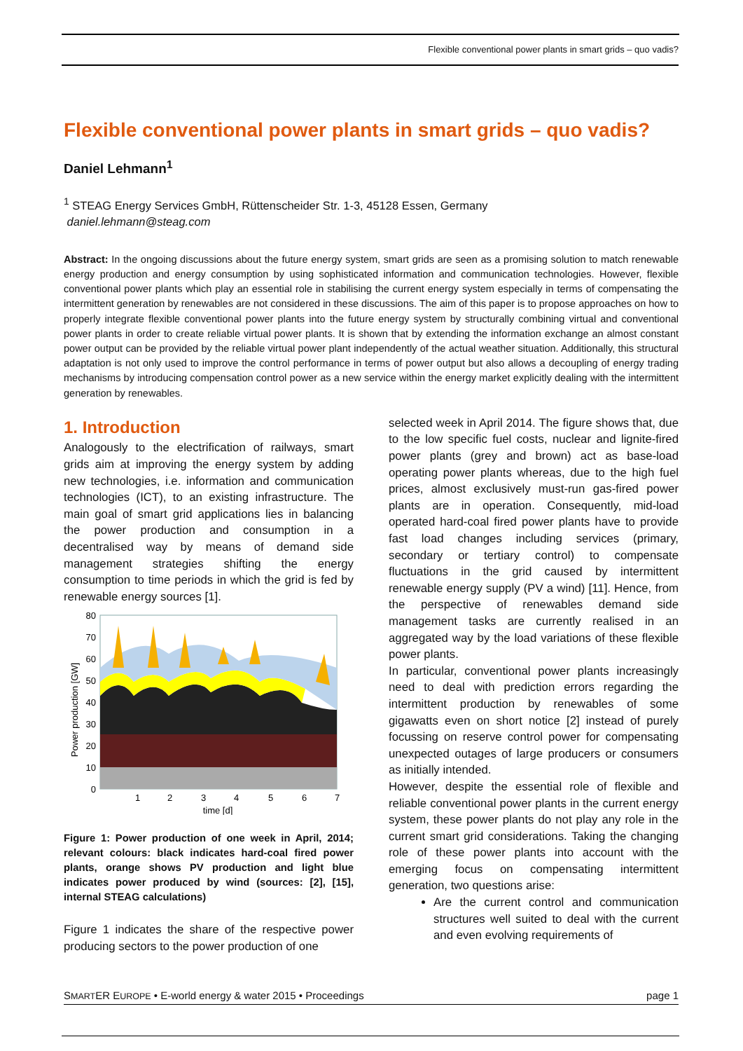Flexible conventional power plants in smart grids – quo vadis?
Flexible conventional power plants in smart grids – quo vadis?
Daniel Lehmann<sup>1</sup>
<sup>1</sup> STEAG Energy Services GmbH, Rüttenscheider Str. 1-3, 45128 Essen, Germany
daniel.lehmann@steag.com
Abstract: In the ongoing discussions about the future energy system, smart grids are seen as a promising solution to match renewable energy production and energy consumption by using sophisticated information and communication technologies. However, flexible conventional power plants which play an essential role in stabilising the current energy system especially in terms of compensating the intermittent generation by renewables are not considered in these discussions. The aim of this paper is to propose approaches on how to properly integrate flexible conventional power plants into the future energy system by structurally combining virtual and conventional power plants in order to create reliable virtual power plants. It is shown that by extending the information exchange an almost constant power output can be provided by the reliable virtual power plant independently of the actual weather situation. Additionally, this structural adaptation is not only used to improve the control performance in terms of power output but also allows a decoupling of energy trading mechanisms by introducing compensation control power as a new service within the energy market explicitly dealing with the intermittent generation by renewables.
1. Introduction
Analogously to the electrification of railways, smart grids aim at improving the energy system by adding new technologies, i.e. information and communication technologies (ICT), to an existing infrastructure. The main goal of smart grid applications lies in balancing the power production and consumption in a decentralised way by means of demand side management strategies shifting the energy consumption to time periods in which the grid is fed by renewable energy sources [1].
Power production [GW]
80
70
60
50
40
30
20
10
0
1
2
3
4
5
6
7
time [d]
Figure 1: Power production of one week in April, 2014; relevant colours: black indicates hard-coal fired power plants, orange shows PV production and light blue indicates power produced by wind (sources: [2], [15], internal STEAG calculations)
Figure 1 indicates the share of the respective power producing sectors to the power production of one
selected week in April 2014. The figure shows that, due to the low specific fuel costs, nuclear and lignite-fired power plants (grey and brown) act as base-load operating power plants whereas, due to the high fuel prices, almost exclusively must-run gas-fired power plants are in operation. Consequently, mid-load operated hard-coal fired power plants have to provide fast load changes including services (primary, secondary or tertiary control) to compensate fluctuations in the grid caused by intermittent renewable energy supply (PV a wind) [11]. Hence, from the perspective of renewables demand side management tasks are currently realised in an aggregated way by the load variations of these flexible power plants.
In particular, conventional power plants increasingly need to deal with prediction errors regarding the intermittent production by renewables of some gigawatts even on short notice [2] instead of purely focussing on reserve control power for compensating unexpected outages of large producers or consumers as initially intended.
However, despite the essential role of flexible and reliable conventional power plants in the current energy system, these power plants do not play any role in the current smart grid considerations. Taking the changing role of these power plants into account with the emerging focus on compensating intermittent generation, two questions arise:
Are the current control and communication structures well suited to deal with the current and even evolving requirements of
SMARTER EUROPE • E-world energy & water 2015 • Proceedings page 1